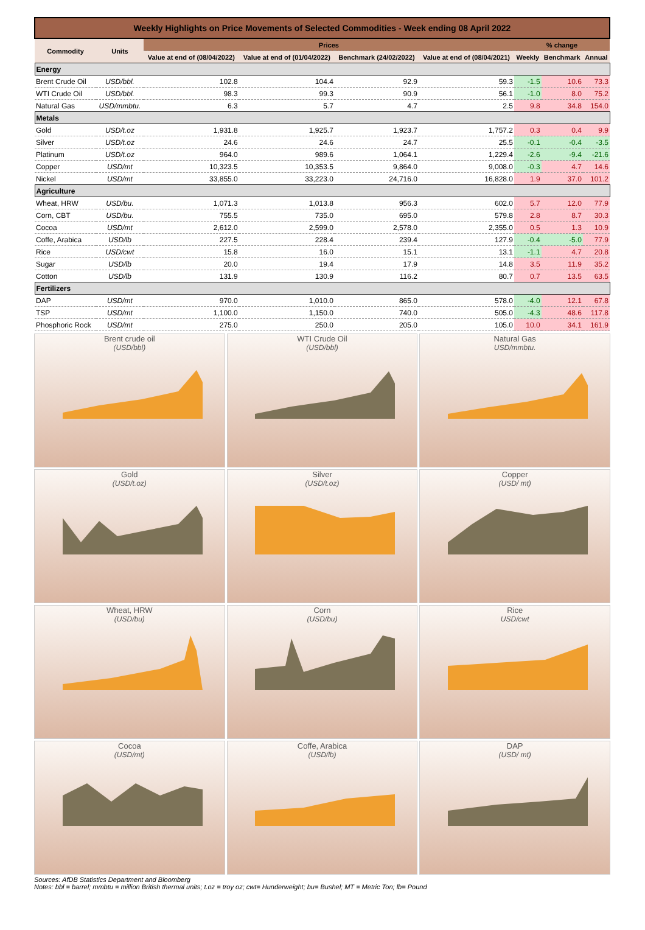| Weekly Highlights on Price Movements of Selected Commodities - Week ending 08 April 2022 | | | | | | | | |
| Commodity | Units | Prices | | | | % change | | |
| | | Value at end of (08/04/2022) | Value at end of (01/04/2022) | Benchmark (24/02/2022) | Value at end of (08/04/2021) | Weekly | Benchmark | Annual |
| Energy | | | | | | | | |
| Brent Crude Oil | USD/bbl. | 102.8 | 104.4 | 92.9 | 59.3 | -1.5 | 10.6 | 73.3 |
| WTI Crude Oil | USD/bbl. | 98.3 | 99.3 | 90.9 | 56.1 | -1.0 | 8.0 | 75.2 |
| Natural Gas | USD/mmbtu. | 6.3 | 5.7 | 4.7 | 2.5 | 9.8 | 34.8 | 154.0 |
| Metals | | | | | | | | |
| Gold | USD/t.oz | 1,931.8 | 1,925.7 | 1,923.7 | 1,757.2 | 0.3 | 0.4 | 9.9 |
| Silver | USD/t.oz | 24.6 | 24.6 | 24.7 | 25.5 | -0.1 | -0.4 | -3.5 |
| Platinum | USD/t.oz | 964.0 | 989.6 | 1,064.1 | 1,229.4 | -2.6 | -9.4 | -21.6 |
| Copper | USD/mt | 10,323.5 | 10,353.5 | 9,864.0 | 9,008.0 | -0.3 | 4.7 | 14.6 |
| Nickel | USD/mt | 33,855.0 | 33,223.0 | 24,716.0 | 16,828.0 | 1.9 | 37.0 | 101.2 |
| Agriculture | | | | | | | | |
| Wheat, HRW | USD/bu. | 1,071.3 | 1,013.8 | 956.3 | 602.0 | 5.7 | 12.0 | 77.9 |
| Corn, CBT | USD/bu. | 755.5 | 735.0 | 695.0 | 579.8 | 2.8 | 8.7 | 30.3 |
| Cocoa | USD/mt | 2,612.0 | 2,599.0 | 2,578.0 | 2,355.0 | 0.5 | 1.3 | 10.9 |
| Coffe, Arabica | USD/lb | 227.5 | 228.4 | 239.4 | 127.9 | -0.4 | -5.0 | 77.9 |
| Rice | USD/cwt | 15.8 | 16.0 | 15.1 | 13.1 | -1.1 | 4.7 | 20.8 |
| Sugar | USD/lb | 20.0 | 19.4 | 17.9 | 14.8 | 3.5 | 11.9 | 35.2 |
| Cotton | USD/lb | 131.9 | 130.9 | 116.2 | 80.7 | 0.7 | 13.5 | 63.5 |
| Fertilizers | | | | | | | | |
| DAP | USD/mt | 970.0 | 1,010.0 | 865.0 | 578.0 | -4.0 | 12.1 | 67.8 |
| TSP | USD/mt | 1,100.0 | 1,150.0 | 740.0 | 505.0 | -4.3 | 48.6 | 117.8 |
| Phosphoric Rock | USD/mt | 275.0 | 250.0 | 205.0 | 105.0 | 10.0 | 34.1 | 161.9 |
Brent crude oil
(USD/bbl)
WTI Crude Oil
(USD/bbl)
Natural Gas
USD/mmbtu.
Gold
(USD/t.oz)
Silver
(USD/t.oz)
Copper
(USD/ mt)
Wheat, HRW
(USD/bu)
Corn
(USD/bu)
Rice
USD/cwt
Cocoa
(USD/mt)
Coffe, Arabica
(USD/lb)
DAP
(USD/ mt)
Sources: AfDB Statistics Department and Bloomberg
Notes: bbl = barrel; mmbtu = million British thermal units; t.oz = troy oz; cwt= Hunderweight; bu= Bushel; MT = Metric Ton; lb= Pound